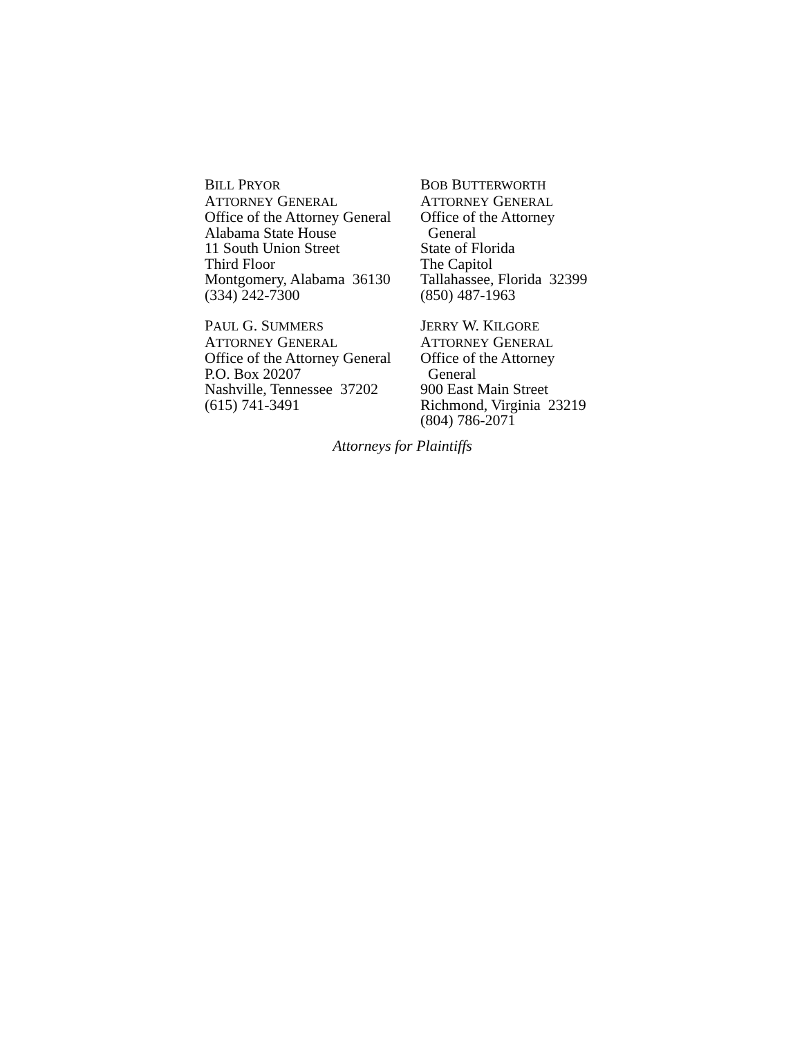BILL PRYOR
ATTORNEY GENERAL
Office of the Attorney General
Alabama State House
11 South Union Street
Third Floor
Montgomery, Alabama 36130
(334) 242-7300
BOB BUTTERWORTH
ATTORNEY GENERAL
Office of the Attorney
General
State of Florida
The Capitol
Tallahassee, Florida 32399
(850) 487-1963
PAUL G. SUMMERS
ATTORNEY GENERAL
Office of the Attorney General
P.O. Box 20207
Nashville, Tennessee 37202
(615) 741-3491
JERRY W. KILGORE
ATTORNEY GENERAL
Office of the Attorney
General
900 East Main Street
Richmond, Virginia 23219
(804) 786-2071
Attorneys for Plaintiffs